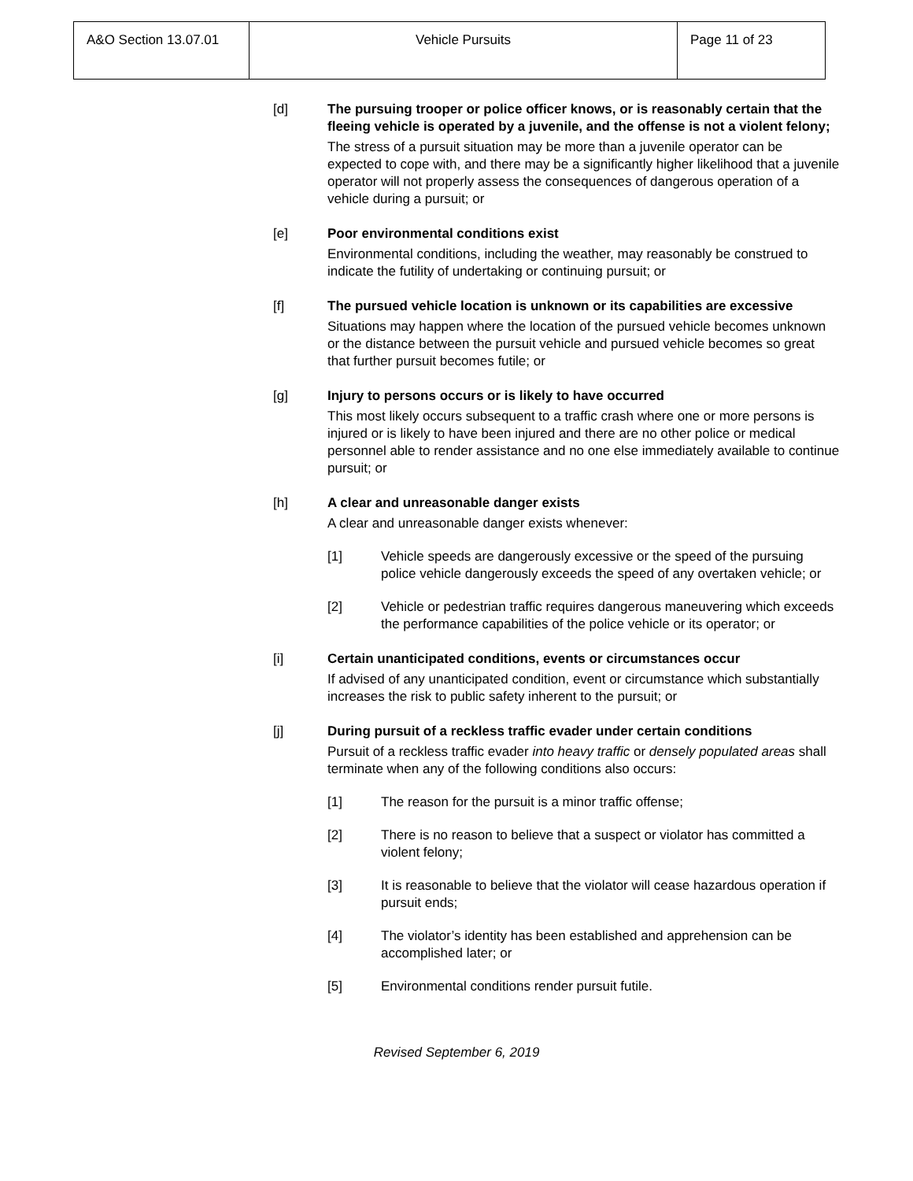| A&O Section 13.07.01 | Vehicle Pursuits | Page 11 of 23 |
[d] The pursuing trooper or police officer knows, or is reasonably certain that the fleeing vehicle is operated by a juvenile, and the offense is not a violent felony;
The stress of a pursuit situation may be more than a juvenile operator can be expected to cope with, and there may be a significantly higher likelihood that a juvenile operator will not properly assess the consequences of dangerous operation of a vehicle during a pursuit; or
[e] Poor environmental conditions exist
Environmental conditions, including the weather, may reasonably be construed to indicate the futility of undertaking or continuing pursuit; or
[f] The pursued vehicle location is unknown or its capabilities are excessive
Situations may happen where the location of the pursued vehicle becomes unknown or the distance between the pursuit vehicle and pursued vehicle becomes so great that further pursuit becomes futile; or
[g] Injury to persons occurs or is likely to have occurred
This most likely occurs subsequent to a traffic crash where one or more persons is injured or is likely to have been injured and there are no other police or medical personnel able to render assistance and no one else immediately available to continue pursuit; or
[h] A clear and unreasonable danger exists
A clear and unreasonable danger exists whenever:
[1] Vehicle speeds are dangerously excessive or the speed of the pursuing police vehicle dangerously exceeds the speed of any overtaken vehicle; or
[2] Vehicle or pedestrian traffic requires dangerous maneuvering which exceeds the performance capabilities of the police vehicle or its operator; or
[i] Certain unanticipated conditions, events or circumstances occur
If advised of any unanticipated condition, event or circumstance which substantially increases the risk to public safety inherent to the pursuit; or
[j] During pursuit of a reckless traffic evader under certain conditions
Pursuit of a reckless traffic evader into heavy traffic or densely populated areas shall terminate when any of the following conditions also occurs:
[1] The reason for the pursuit is a minor traffic offense;
[2] There is no reason to believe that a suspect or violator has committed a violent felony;
[3] It is reasonable to believe that the violator will cease hazardous operation if pursuit ends;
[4] The violator’s identity has been established and apprehension can be accomplished later; or
[5] Environmental conditions render pursuit futile.
Revised September 6, 2019